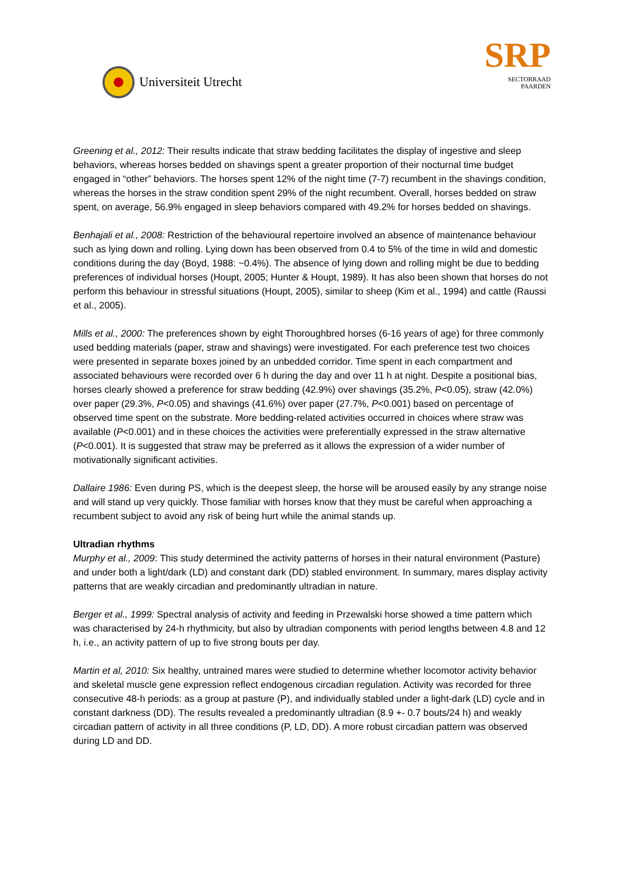Universiteit Utrecht
SRP
SECTORRAAD
PAARDEN
Greening et al., 2012: Their results indicate that straw bedding facilitates the display of ingestive and sleep behaviors, whereas horses bedded on shavings spent a greater proportion of their nocturnal time budget engaged in “other” behaviors. The horses spent 12% of the night time (7-7) recumbent in the shavings condition, whereas the horses in the straw condition spent 29% of the night recumbent. Overall, horses bedded on straw spent, on average, 56.9% engaged in sleep behaviors compared with 49.2% for horses bedded on shavings.
Benhajali et al., 2008: Restriction of the behavioural repertoire involved an absence of maintenance behaviour such as lying down and rolling. Lying down has been observed from 0.4 to 5% of the time in wild and domestic conditions during the day (Boyd, 1988: ~0.4%). The absence of lying down and rolling might be due to bedding preferences of individual horses (Houpt, 2005; Hunter & Houpt, 1989). It has also been shown that horses do not perform this behaviour in stressful situations (Houpt, 2005), similar to sheep (Kim et al., 1994) and cattle (Raussi et al., 2005).
Mills et al., 2000: The preferences shown by eight Thoroughbred horses (6-16 years of age) for three commonly used bedding materials (paper, straw and shavings) were investigated. For each preference test two choices were presented in separate boxes joined by an unbedded corridor. Time spent in each compartment and associated behaviours were recorded over 6 h during the day and over 11 h at night. Despite a positional bias, horses clearly showed a preference for straw bedding (42.9%) over shavings (35.2%, P<0.05), straw (42.0%) over paper (29.3%, P<0.05) and shavings (41.6%) over paper (27.7%, P<0.001) based on percentage of observed time spent on the substrate. More bedding-related activities occurred in choices where straw was available (P<0.001) and in these choices the activities were preferentially expressed in the straw alternative (P<0.001). It is suggested that straw may be preferred as it allows the expression of a wider number of motivationally significant activities.
Dallaire 1986: Even during PS, which is the deepest sleep, the horse will be aroused easily by any strange noise and will stand up very quickly. Those familiar with horses know that they must be careful when approaching a recumbent subject to avoid any risk of being hurt while the animal stands up.
Ultradian rhythms
Murphy et al., 2009: This study determined the activity patterns of horses in their natural environment (Pasture) and under both a light/dark (LD) and constant dark (DD) stabled environment. In summary, mares display activity patterns that are weakly circadian and predominantly ultradian in nature.
Berger et al., 1999: Spectral analysis of activity and feeding in Przewalski horse showed a time pattern which was characterised by 24-h rhythmicity, but also by ultradian components with period lengths between 4.8 and 12 h, i.e., an activity pattern of up to five strong bouts per day.
Martin et al, 2010: Six healthy, untrained mares were studied to determine whether locomotor activity behavior and skeletal muscle gene expression reflect endogenous circadian regulation. Activity was recorded for three consecutive 48-h periods: as a group at pasture (P), and individually stabled under a light-dark (LD) cycle and in constant darkness (DD). The results revealed a predominantly ultradian (8.9 +- 0.7 bouts/24 h) and weakly circadian pattern of activity in all three conditions (P, LD, DD). A more robust circadian pattern was observed during LD and DD.